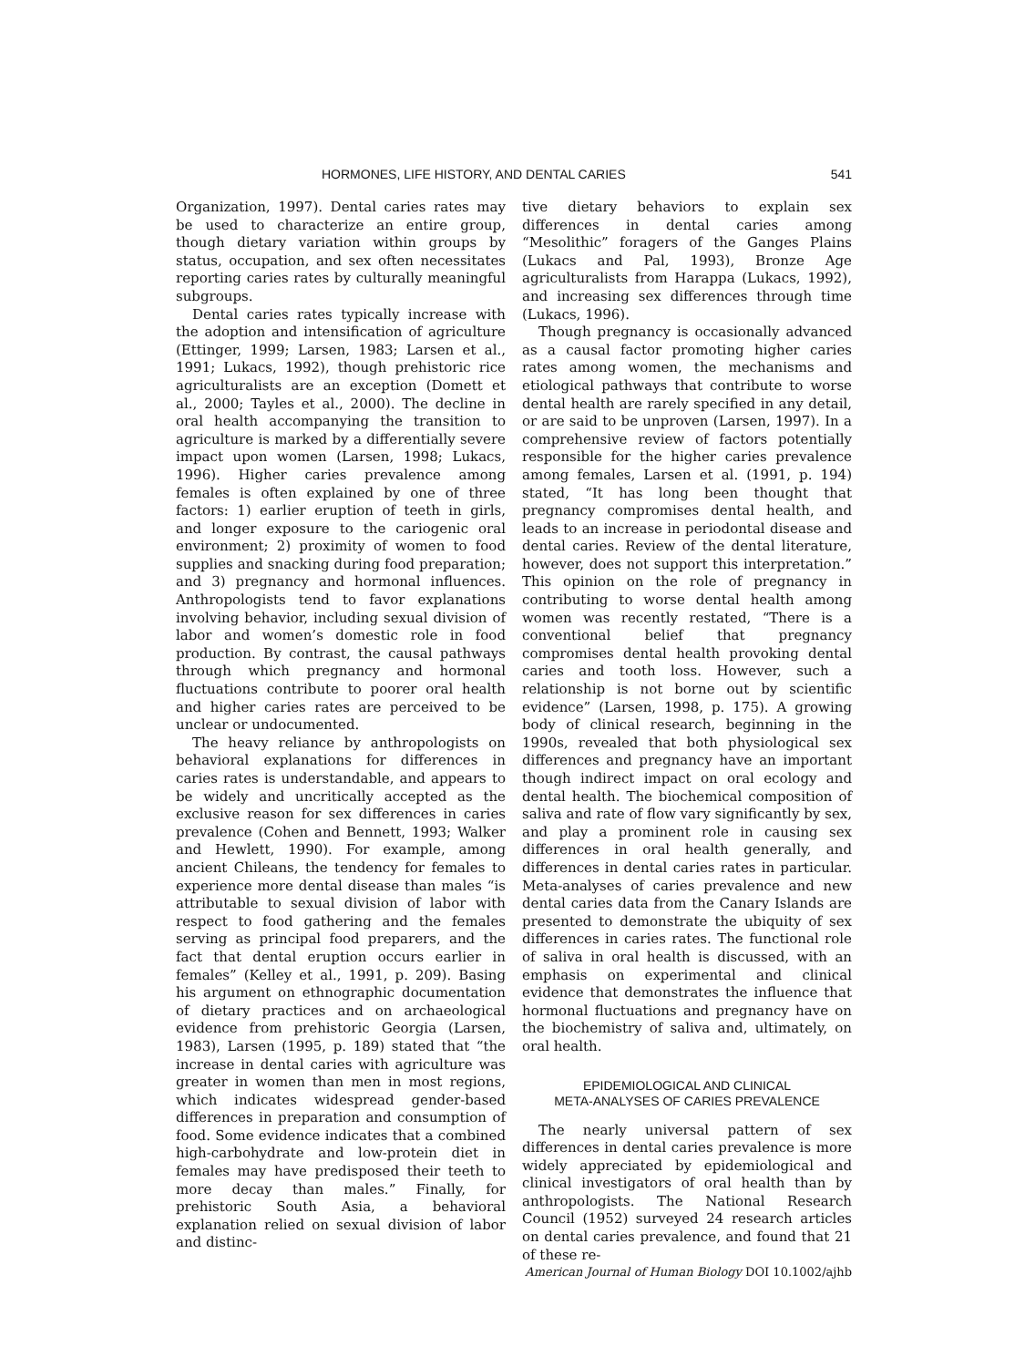HORMONES, LIFE HISTORY, AND DENTAL CARIES 541
Organization, 1997). Dental caries rates may be used to characterize an entire group, though dietary variation within groups by status, occupation, and sex often necessitates reporting caries rates by culturally meaningful subgroups.
Dental caries rates typically increase with the adoption and intensification of agriculture (Ettinger, 1999; Larsen, 1983; Larsen et al., 1991; Lukacs, 1992), though prehistoric rice agriculturalists are an exception (Domett et al., 2000; Tayles et al., 2000). The decline in oral health accompanying the transition to agriculture is marked by a differentially severe impact upon women (Larsen, 1998; Lukacs, 1996). Higher caries prevalence among females is often explained by one of three factors: 1) earlier eruption of teeth in girls, and longer exposure to the cariogenic oral environment; 2) proximity of women to food supplies and snacking during food preparation; and 3) pregnancy and hormonal influences. Anthropologists tend to favor explanations involving behavior, including sexual division of labor and women’s domestic role in food production. By contrast, the causal pathways through which pregnancy and hormonal fluctuations contribute to poorer oral health and higher caries rates are perceived to be unclear or undocumented.
The heavy reliance by anthropologists on behavioral explanations for differences in caries rates is understandable, and appears to be widely and uncritically accepted as the exclusive reason for sex differences in caries prevalence (Cohen and Bennett, 1993; Walker and Hewlett, 1990). For example, among ancient Chileans, the tendency for females to experience more dental disease than males “is attributable to sexual division of labor with respect to food gathering and the females serving as principal food preparers, and the fact that dental eruption occurs earlier in females” (Kelley et al., 1991, p. 209). Basing his argument on ethnographic documentation of dietary practices and on archaeological evidence from prehistoric Georgia (Larsen, 1983), Larsen (1995, p. 189) stated that “the increase in dental caries with agriculture was greater in women than men in most regions, which indicates widespread gender-based differences in preparation and consumption of food. Some evidence indicates that a combined high-carbohydrate and low-protein diet in females may have predisposed their teeth to more decay than males.” Finally, for prehistoric South Asia, a behavioral explanation relied on sexual division of labor and distinc-
tive dietary behaviors to explain sex differences in dental caries among “Mesolithic” foragers of the Ganges Plains (Lukacs and Pal, 1993), Bronze Age agriculturalists from Harappa (Lukacs, 1992), and increasing sex differences through time (Lukacs, 1996).
Though pregnancy is occasionally advanced as a causal factor promoting higher caries rates among women, the mechanisms and etiological pathways that contribute to worse dental health are rarely specified in any detail, or are said to be unproven (Larsen, 1997). In a comprehensive review of factors potentially responsible for the higher caries prevalence among females, Larsen et al. (1991, p. 194) stated, “It has long been thought that pregnancy compromises dental health, and leads to an increase in periodontal disease and dental caries. Review of the dental literature, however, does not support this interpretation.” This opinion on the role of pregnancy in contributing to worse dental health among women was recently restated, “There is a conventional belief that pregnancy compromises dental health provoking dental caries and tooth loss. However, such a relationship is not borne out by scientific evidence” (Larsen, 1998, p. 175). A growing body of clinical research, beginning in the 1990s, revealed that both physiological sex differences and pregnancy have an important though indirect impact on oral ecology and dental health. The biochemical composition of saliva and rate of flow vary significantly by sex, and play a prominent role in causing sex differences in oral health generally, and differences in dental caries rates in particular. Meta-analyses of caries prevalence and new dental caries data from the Canary Islands are presented to demonstrate the ubiquity of sex differences in caries rates. The functional role of saliva in oral health is discussed, with an emphasis on experimental and clinical evidence that demonstrates the influence that hormonal fluctuations and pregnancy have on the biochemistry of saliva and, ultimately, on oral health.
EPIDEMIOLOGICAL AND CLINICAL
META-ANALYSES OF CARIES PREVALENCE
The nearly universal pattern of sex differences in dental caries prevalence is more widely appreciated by epidemiological and clinical investigators of oral health than by anthropologists. The National Research Council (1952) surveyed 24 research articles on dental caries prevalence, and found that 21 of these re-
American Journal of Human Biology DOI 10.1002/ajhb